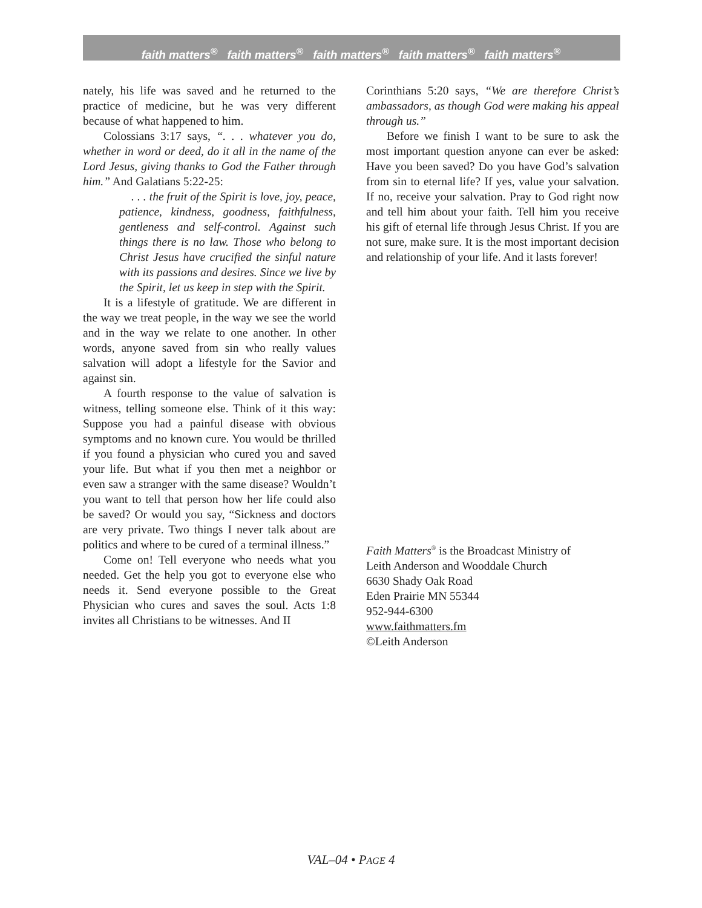faith matters<sup>®</sup> faith matters<sup>®</sup> faith matters<sup>®</sup> faith matters<sup>®</sup> faith matters<sup>®</sup>
nately, his life was saved and he returned to the practice of medicine, but he was very different because of what happened to him.
Colossians 3:17 says, “. . . whatever you do, whether in word or deed, do it all in the name of the Lord Jesus, giving thanks to God the Father through him.” And Galatians 5:22-25:
. . . the fruit of the Spirit is love, joy, peace, patience, kindness, goodness, faithfulness, gentleness and self-control. Against such things there is no law. Those who belong to Christ Jesus have crucified the sinful nature with its passions and desires. Since we live by the Spirit, let us keep in step with the Spirit.
It is a lifestyle of gratitude. We are different in the way we treat people, in the way we see the world and in the way we relate to one another. In other words, anyone saved from sin who really values salvation will adopt a lifestyle for the Savior and against sin.
A fourth response to the value of salvation is witness, telling someone else. Think of it this way: Suppose you had a painful disease with obvious symptoms and no known cure. You would be thrilled if you found a physician who cured you and saved your life. But what if you then met a neighbor or even saw a stranger with the same disease? Wouldn’t you want to tell that person how her life could also be saved? Or would you say, “Sickness and doctors are very private. Two things I never talk about are politics and where to be cured of a terminal illness.”
Come on! Tell everyone who needs what you needed. Get the help you got to everyone else who needs it. Send everyone possible to the Great Physician who cures and saves the soul. Acts 1:8 invites all Christians to be witnesses. And II
Corinthians 5:20 says, “We are therefore Christ’s ambassadors, as though God were making his appeal through us.”
Before we finish I want to be sure to ask the most important question anyone can ever be asked: Have you been saved? Do you have God’s salvation from sin to eternal life? If yes, value your salvation. If no, receive your salvation. Pray to God right now and tell him about your faith. Tell him you receive his gift of eternal life through Jesus Christ. If you are not sure, make sure. It is the most important decision and relationship of your life. And it lasts forever!
Faith Matters<sup>®</sup> is the Broadcast Ministry of
Leith Anderson and Wooddale Church
6630 Shady Oak Road
Eden Prairie MN 55344
952-944-6300
www.faithmatters.fm
©Leith Anderson
VAL–04 • PAGE 4